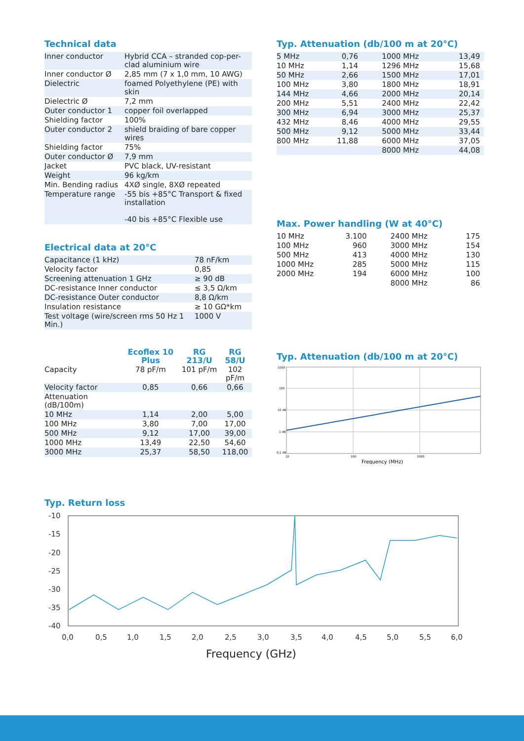Technical data
| Inner conductor | Hybrid CCA – stranded cop-per-clad aluminium wire |
| Inner conductor Ø | 2,85 mm (7 x 1,0 mm, 10 AWG) |
| Dielectric | foamed Polyethylene (PE) with skin |
| Dielectric Ø | 7,2 mm |
| Outer conductor 1 | copper foil overlapped |
| Shielding factor | 100% |
| Outer conductor 2 | shield braiding of bare copper wires |
| Shielding factor | 75% |
| Outer conductor Ø | 7,9 mm |
| Jacket | PVC black, UV-resistant |
| Weight | 96 kg/km |
| Min. Bending radius | 4XØ single, 8XØ repeated |
| Temperature range | -55 bis +85°C Transport & fixed installation -40 bis +85°C Flexible use |
Electrical data at 20°C
| Capacitance (1 kHz) | 78 nF/km |
| Velocity factor | 0,85 |
| Screening attenuation 1 GHz | ≥ 90 dB |
| DC-resistance Inner conductor | ≤ 3,5 Ω/km |
| DC-resistance Outer conductor | 8,8 Ω/km |
| Insulation resistance | ≥ 10 GΩ*km |
| Test voltage (wire/screen rms 50 Hz 1 Min.) | 1000 V |
| | Ecoflex 10 Plus | RG 213/U | RG 58/U |
| Capacity | 78 pF/m | 101 pF/m | 102 pF/m |
| Velocity factor | 0,85 | 0,66 | 0,66 |
| Attenuation (dB/100m) | | | |
| 10 MHz | 1,14 | 2,00 | 5,00 |
| 100 MHz | 3,80 | 7,00 | 17,00 |
| 500 MHz | 9,12 | 17,00 | 39,00 |
| 1000 MHz | 13,49 | 22,50 | 54,60 |
| 3000 MHz | 25,37 | 58,50 | 118,00 |
Typ. Attenuation (db/100 m at 20°C)
| 5 MHz | 0,76 | 1000 MHz | 13,49 |
| 10 MHz | 1,14 | 1296 MHz | 15,68 |
| 50 MHz | 2,66 | 1500 MHz | 17,01 |
| 100 MHz | 3,80 | 1800 MHz | 18,91 |
| 144 MHz | 4,66 | 2000 MHz | 20,14 |
| 200 MHz | 5,51 | 2400 MHz | 22,42 |
| 300 MHz | 6,94 | 3000 MHz | 25,37 |
| 432 MHz | 8,46 | 4000 MHz | 29,55 |
| 500 MHz | 9,12 | 5000 MHz | 33,44 |
| 800 MHz | 11,88 | 6000 MHz | 37,05 |
| | | 8000 MHz | 44,08 |
Max. Power handling (W at 40°C)
| 10 MHz | 3.100 | 2400 MHz | 175 |
| 100 MHz | 960 | 3000 MHz | 154 |
| 500 MHz | 413 | 4000 MHz | 130 |
| 1000 MHz | 285 | 5000 MHz | 115 |
| 2000 MHz | 194 | 6000 MHz | 100 |
| | | 8000 MHz | 86 |
Typ. Attenuation (db/100 m at 20°C)
1000
100
10 dB
1 dB
0,1 dB
10
100
1000
Frequency (MHz)
Typ. Return loss
-10
-15
-20
-25
-30
-35
-40
0,0
0,5
1,0
1,5
2,0
2,5
3,0
3,5
4,0
4,5
5,0
5,5
6,0
Frequency (GHz)